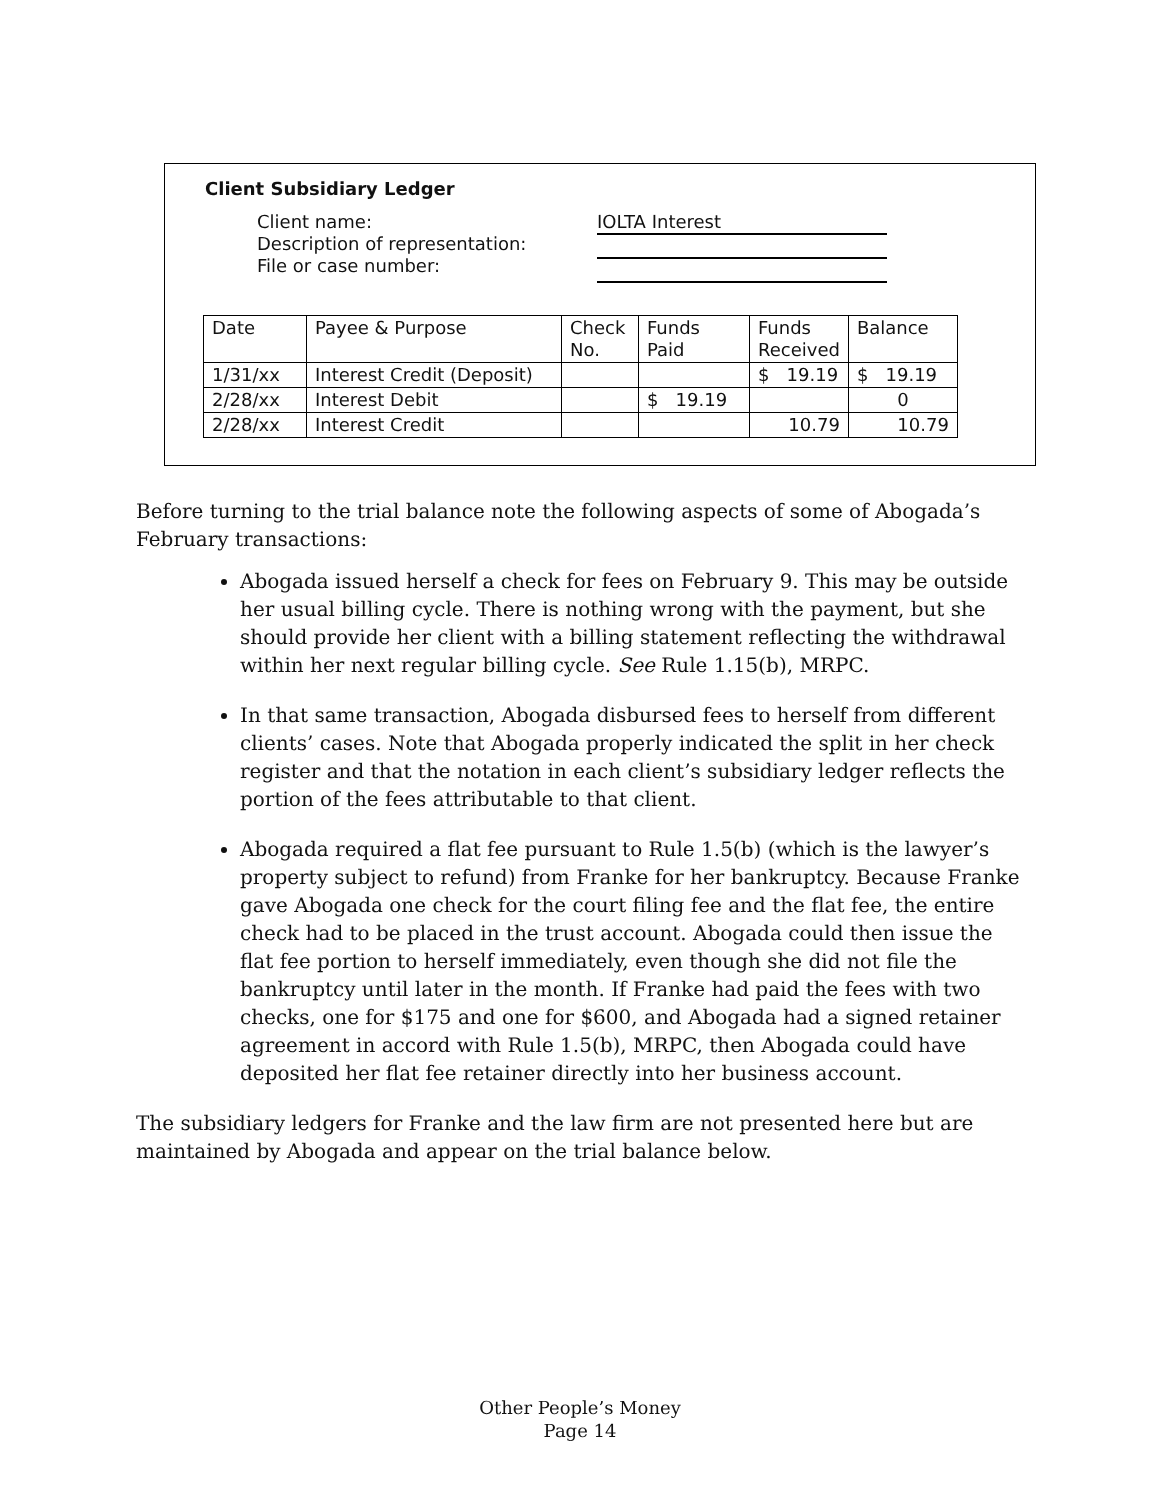Client Subsidiary Ledger
Client name:
Description of representation:
File or case number:
IOLTA Interest
| Date | Payee & Purpose | Check No. | Funds Paid | Funds Received | Balance |
| --- | --- | --- | --- | --- | --- |
| 1/31/xx | Interest Credit (Deposit) | | | $ 19.19 | $ 19.19 |
| 2/28/xx | Interest Debit | | $ 19.19 | | 0 |
| 2/28/xx | Interest Credit | | | 10.79 | 10.79 |
Before turning to the trial balance note the following aspects of some of Abogada’s February transactions:
Abogada issued herself a check for fees on February 9. This may be outside her usual billing cycle. There is nothing wrong with the payment, but she should provide her client with a billing statement reflecting the withdrawal within her next regular billing cycle. See Rule 1.15(b), MRPC.
In that same transaction, Abogada disbursed fees to herself from different clients’ cases. Note that Abogada properly indicated the split in her check register and that the notation in each client’s subsidiary ledger reflects the portion of the fees attributable to that client.
Abogada required a flat fee pursuant to Rule 1.5(b) (which is the lawyer’s property subject to refund) from Franke for her bankruptcy. Because Franke gave Abogada one check for the court filing fee and the flat fee, the entire check had to be placed in the trust account. Abogada could then issue the flat fee portion to herself immediately, even though she did not file the bankruptcy until later in the month. If Franke had paid the fees with two checks, one for $175 and one for $600, and Abogada had a signed retainer agreement in accord with Rule 1.5(b), MRPC, then Abogada could have deposited her flat fee retainer directly into her business account.
The subsidiary ledgers for Franke and the law firm are not presented here but are maintained by Abogada and appear on the trial balance below.
Other People’s Money
Page 14